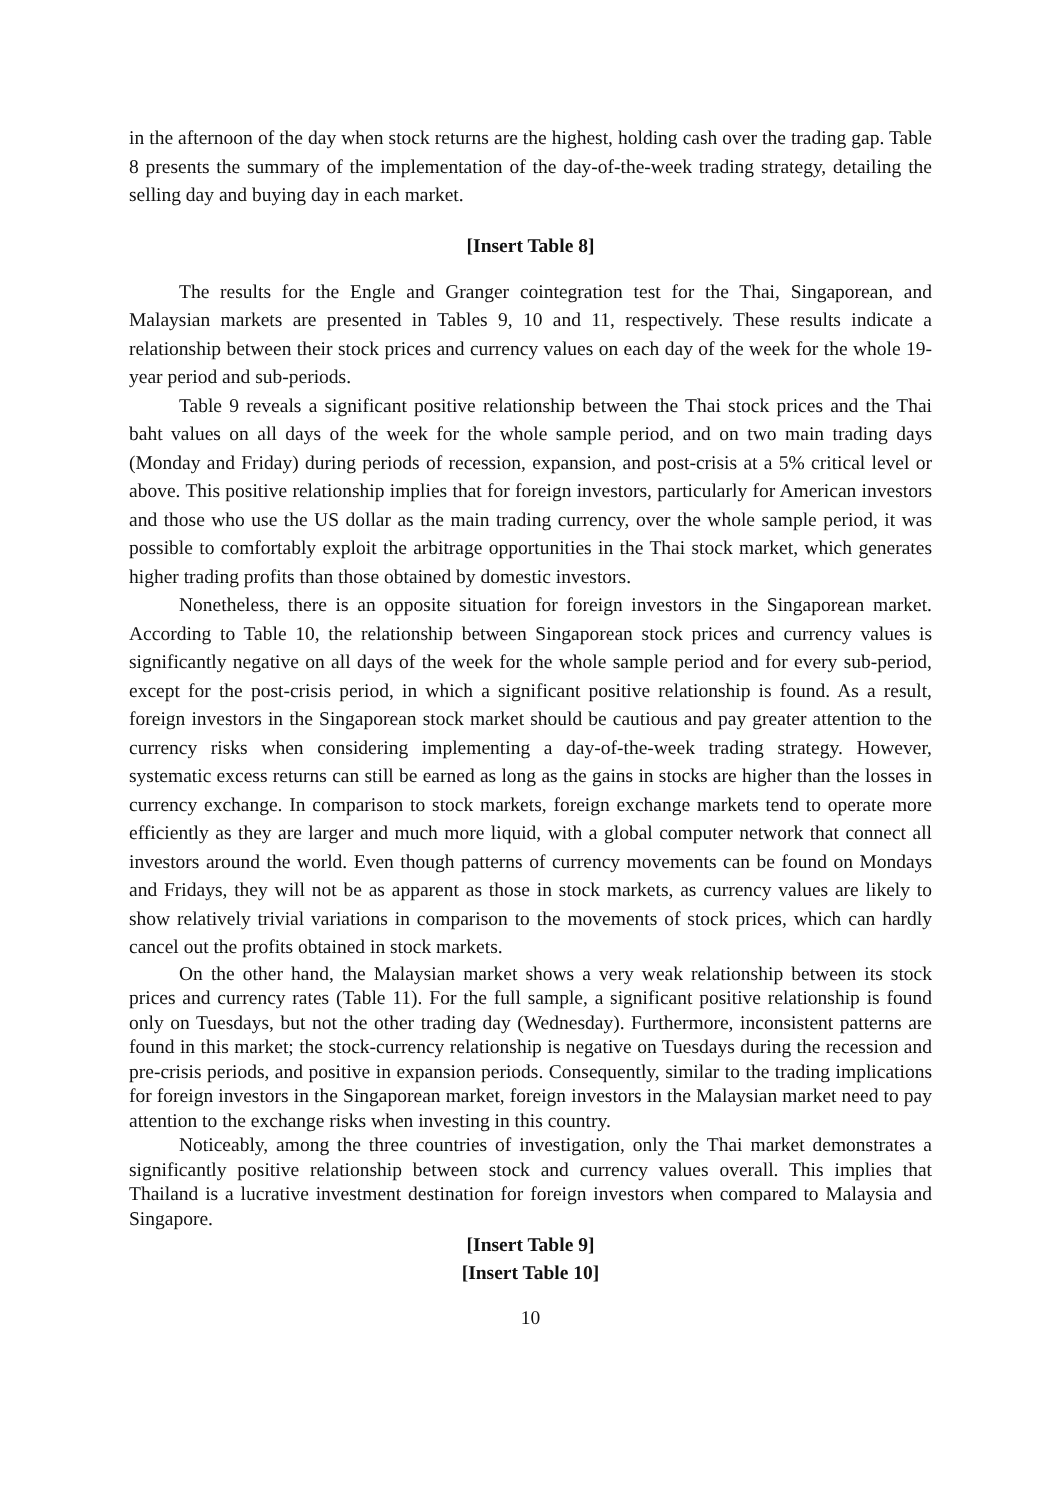in the afternoon of the day when stock returns are the highest, holding cash over the trading gap. Table 8 presents the summary of the implementation of the day-of-the-week trading strategy, detailing the selling day and buying day in each market.
[Insert Table 8]
The results for the Engle and Granger cointegration test for the Thai, Singaporean, and Malaysian markets are presented in Tables 9, 10 and 11, respectively. These results indicate a relationship between their stock prices and currency values on each day of the week for the whole 19-year period and sub-periods.
Table 9 reveals a significant positive relationship between the Thai stock prices and the Thai baht values on all days of the week for the whole sample period, and on two main trading days (Monday and Friday) during periods of recession, expansion, and post-crisis at a 5% critical level or above. This positive relationship implies that for foreign investors, particularly for American investors and those who use the US dollar as the main trading currency, over the whole sample period, it was possible to comfortably exploit the arbitrage opportunities in the Thai stock market, which generates higher trading profits than those obtained by domestic investors.
Nonetheless, there is an opposite situation for foreign investors in the Singaporean market. According to Table 10, the relationship between Singaporean stock prices and currency values is significantly negative on all days of the week for the whole sample period and for every sub-period, except for the post-crisis period, in which a significant positive relationship is found. As a result, foreign investors in the Singaporean stock market should be cautious and pay greater attention to the currency risks when considering implementing a day-of-the-week trading strategy. However, systematic excess returns can still be earned as long as the gains in stocks are higher than the losses in currency exchange. In comparison to stock markets, foreign exchange markets tend to operate more efficiently as they are larger and much more liquid, with a global computer network that connect all investors around the world. Even though patterns of currency movements can be found on Mondays and Fridays, they will not be as apparent as those in stock markets, as currency values are likely to show relatively trivial variations in comparison to the movements of stock prices, which can hardly cancel out the profits obtained in stock markets.
On the other hand, the Malaysian market shows a very weak relationship between its stock prices and currency rates (Table 11). For the full sample, a significant positive relationship is found only on Tuesdays, but not the other trading day (Wednesday). Furthermore, inconsistent patterns are found in this market; the stock-currency relationship is negative on Tuesdays during the recession and pre-crisis periods, and positive in expansion periods. Consequently, similar to the trading implications for foreign investors in the Singaporean market, foreign investors in the Malaysian market need to pay attention to the exchange risks when investing in this country.
Noticeably, among the three countries of investigation, only the Thai market demonstrates a significantly positive relationship between stock and currency values overall. This implies that Thailand is a lucrative investment destination for foreign investors when compared to Malaysia and Singapore.
[Insert Table 9]
[Insert Table 10]
10